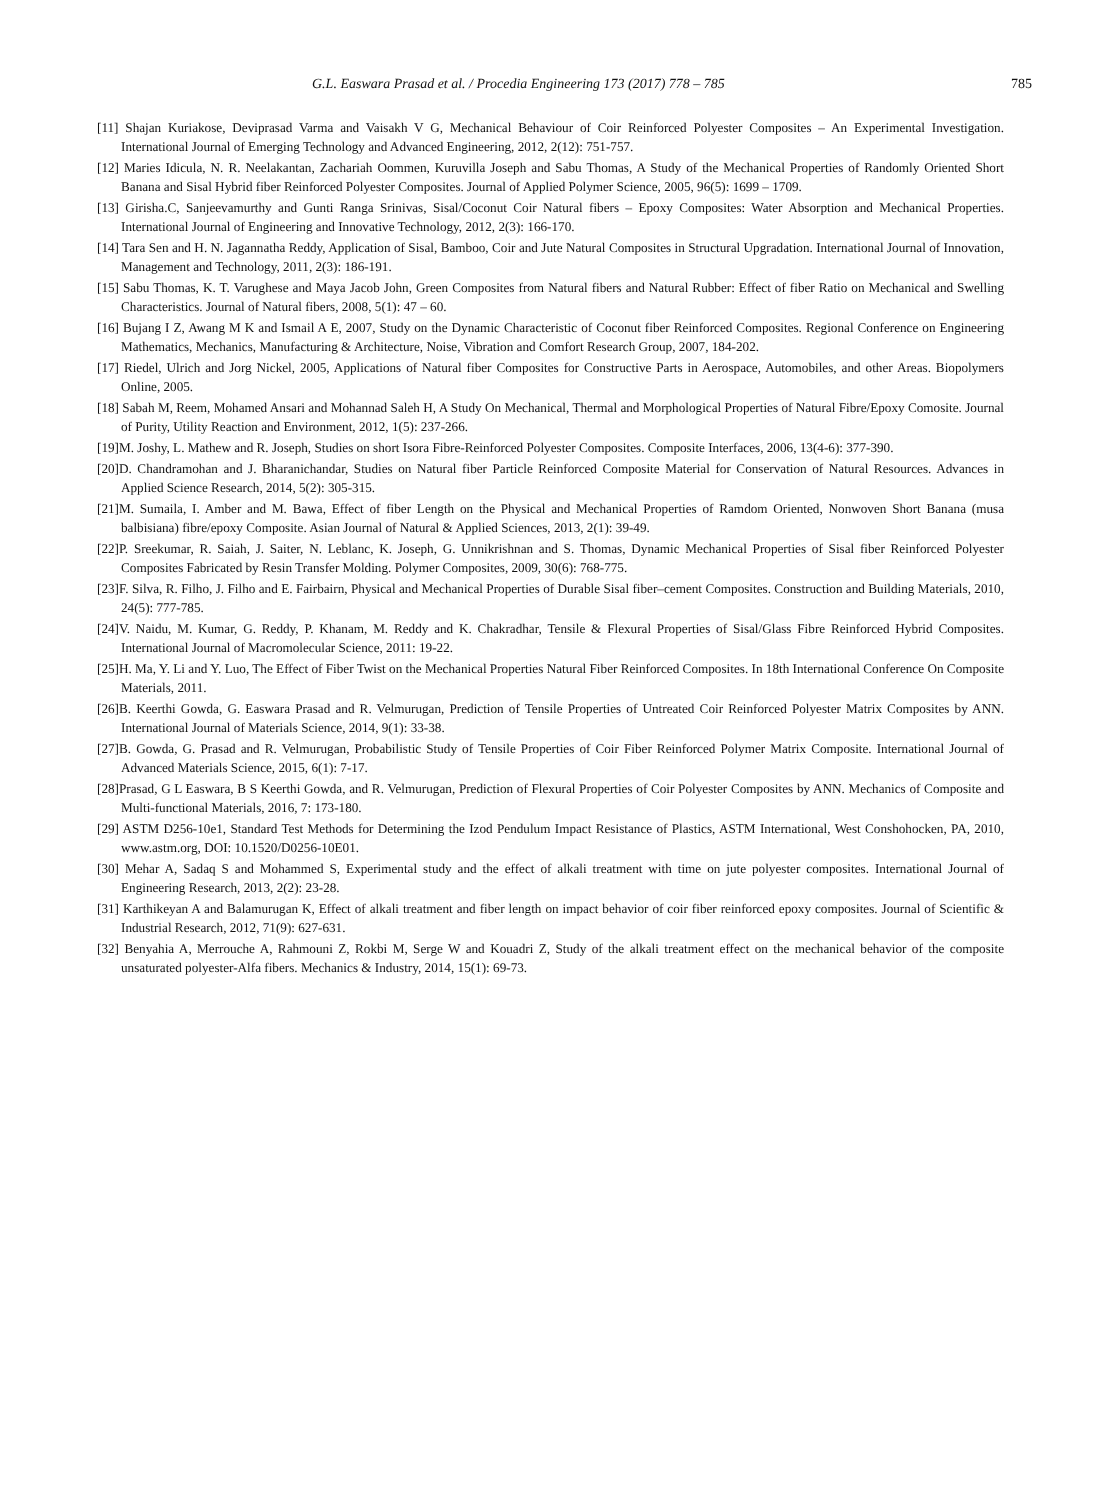G.L. Easwara Prasad et al. / Procedia Engineering 173 (2017) 778 – 785 785
[11] Shajan Kuriakose, Deviprasad Varma and Vaisakh V G, Mechanical Behaviour of Coir Reinforced Polyester Composites – An Experimental Investigation. International Journal of Emerging Technology and Advanced Engineering, 2012, 2(12): 751-757.
[12] Maries Idicula, N. R. Neelakantan, Zachariah Oommen, Kuruvilla Joseph and Sabu Thomas, A Study of the Mechanical Properties of Randomly Oriented Short Banana and Sisal Hybrid fiber Reinforced Polyester Composites. Journal of Applied Polymer Science, 2005, 96(5): 1699 – 1709.
[13] Girisha.C, Sanjeevamurthy and Gunti Ranga Srinivas, Sisal/Coconut Coir Natural fibers – Epoxy Composites: Water Absorption and Mechanical Properties. International Journal of Engineering and Innovative Technology, 2012, 2(3): 166-170.
[14] Tara Sen and H. N. Jagannatha Reddy, Application of Sisal, Bamboo, Coir and Jute Natural Composites in Structural Upgradation. International Journal of Innovation, Management and Technology, 2011, 2(3): 186-191.
[15] Sabu Thomas, K. T. Varughese and Maya Jacob John, Green Composites from Natural fibers and Natural Rubber: Effect of fiber Ratio on Mechanical and Swelling Characteristics. Journal of Natural fibers, 2008, 5(1): 47 – 60.
[16] Bujang I Z, Awang M K and Ismail A E, 2007, Study on the Dynamic Characteristic of Coconut fiber Reinforced Composites. Regional Conference on Engineering Mathematics, Mechanics, Manufacturing & Architecture, Noise, Vibration and Comfort Research Group, 2007, 184-202.
[17] Riedel, Ulrich and Jorg Nickel, 2005, Applications of Natural fiber Composites for Constructive Parts in Aerospace, Automobiles, and other Areas. Biopolymers Online, 2005.
[18] Sabah M, Reem, Mohamed Ansari and Mohannad Saleh H, A Study On Mechanical, Thermal and Morphological Properties of Natural Fibre/Epoxy Comosite. Journal of Purity, Utility Reaction and Environment, 2012, 1(5): 237-266.
[19]M. Joshy, L. Mathew and R. Joseph, Studies on short Isora Fibre-Reinforced Polyester Composites. Composite Interfaces, 2006, 13(4-6): 377-390.
[20]D. Chandramohan and J. Bharanichandar, Studies on Natural fiber Particle Reinforced Composite Material for Conservation of Natural Resources. Advances in Applied Science Research, 2014, 5(2): 305-315.
[21]M. Sumaila, I. Amber and M. Bawa, Effect of fiber Length on the Physical and Mechanical Properties of Ramdom Oriented, Nonwoven Short Banana (musa balbisiana) fibre/epoxy Composite. Asian Journal of Natural & Applied Sciences, 2013, 2(1): 39-49.
[22]P. Sreekumar, R. Saiah, J. Saiter, N. Leblanc, K. Joseph, G. Unnikrishnan and S. Thomas, Dynamic Mechanical Properties of Sisal fiber Reinforced Polyester Composites Fabricated by Resin Transfer Molding. Polymer Composites, 2009, 30(6): 768-775.
[23]F. Silva, R. Filho, J. Filho and E. Fairbairn, Physical and Mechanical Properties of Durable Sisal fiber–cement Composites. Construction and Building Materials, 2010, 24(5): 777-785.
[24]V. Naidu, M. Kumar, G. Reddy, P. Khanam, M. Reddy and K. Chakradhar, Tensile & Flexural Properties of Sisal/Glass Fibre Reinforced Hybrid Composites. International Journal of Macromolecular Science, 2011: 19-22.
[25]H. Ma, Y. Li and Y. Luo, The Effect of Fiber Twist on the Mechanical Properties Natural Fiber Reinforced Composites. In 18th International Conference On Composite Materials, 2011.
[26]B. Keerthi Gowda, G. Easwara Prasad and R. Velmurugan, Prediction of Tensile Properties of Untreated Coir Reinforced Polyester Matrix Composites by ANN. International Journal of Materials Science, 2014, 9(1): 33-38.
[27]B. Gowda, G. Prasad and R. Velmurugan, Probabilistic Study of Tensile Properties of Coir Fiber Reinforced Polymer Matrix Composite. International Journal of Advanced Materials Science, 2015, 6(1): 7-17.
[28]Prasad, G L Easwara, B S Keerthi Gowda, and R. Velmurugan, Prediction of Flexural Properties of Coir Polyester Composites by ANN. Mechanics of Composite and Multi-functional Materials, 2016, 7: 173-180.
[29] ASTM D256-10e1, Standard Test Methods for Determining the Izod Pendulum Impact Resistance of Plastics, ASTM International, West Conshohocken, PA, 2010, www.astm.org, DOI: 10.1520/D0256-10E01.
[30] Mehar A, Sadaq S and Mohammed S, Experimental study and the effect of alkali treatment with time on jute polyester composites. International Journal of Engineering Research, 2013, 2(2): 23-28.
[31] Karthikeyan A and Balamurugan K, Effect of alkali treatment and fiber length on impact behavior of coir fiber reinforced epoxy composites. Journal of Scientific & Industrial Research, 2012, 71(9): 627-631.
[32] Benyahia A, Merrouche A, Rahmouni Z, Rokbi M, Serge W and Kouadri Z, Study of the alkali treatment effect on the mechanical behavior of the composite unsaturated polyester-Alfa fibers. Mechanics & Industry, 2014, 15(1): 69-73.